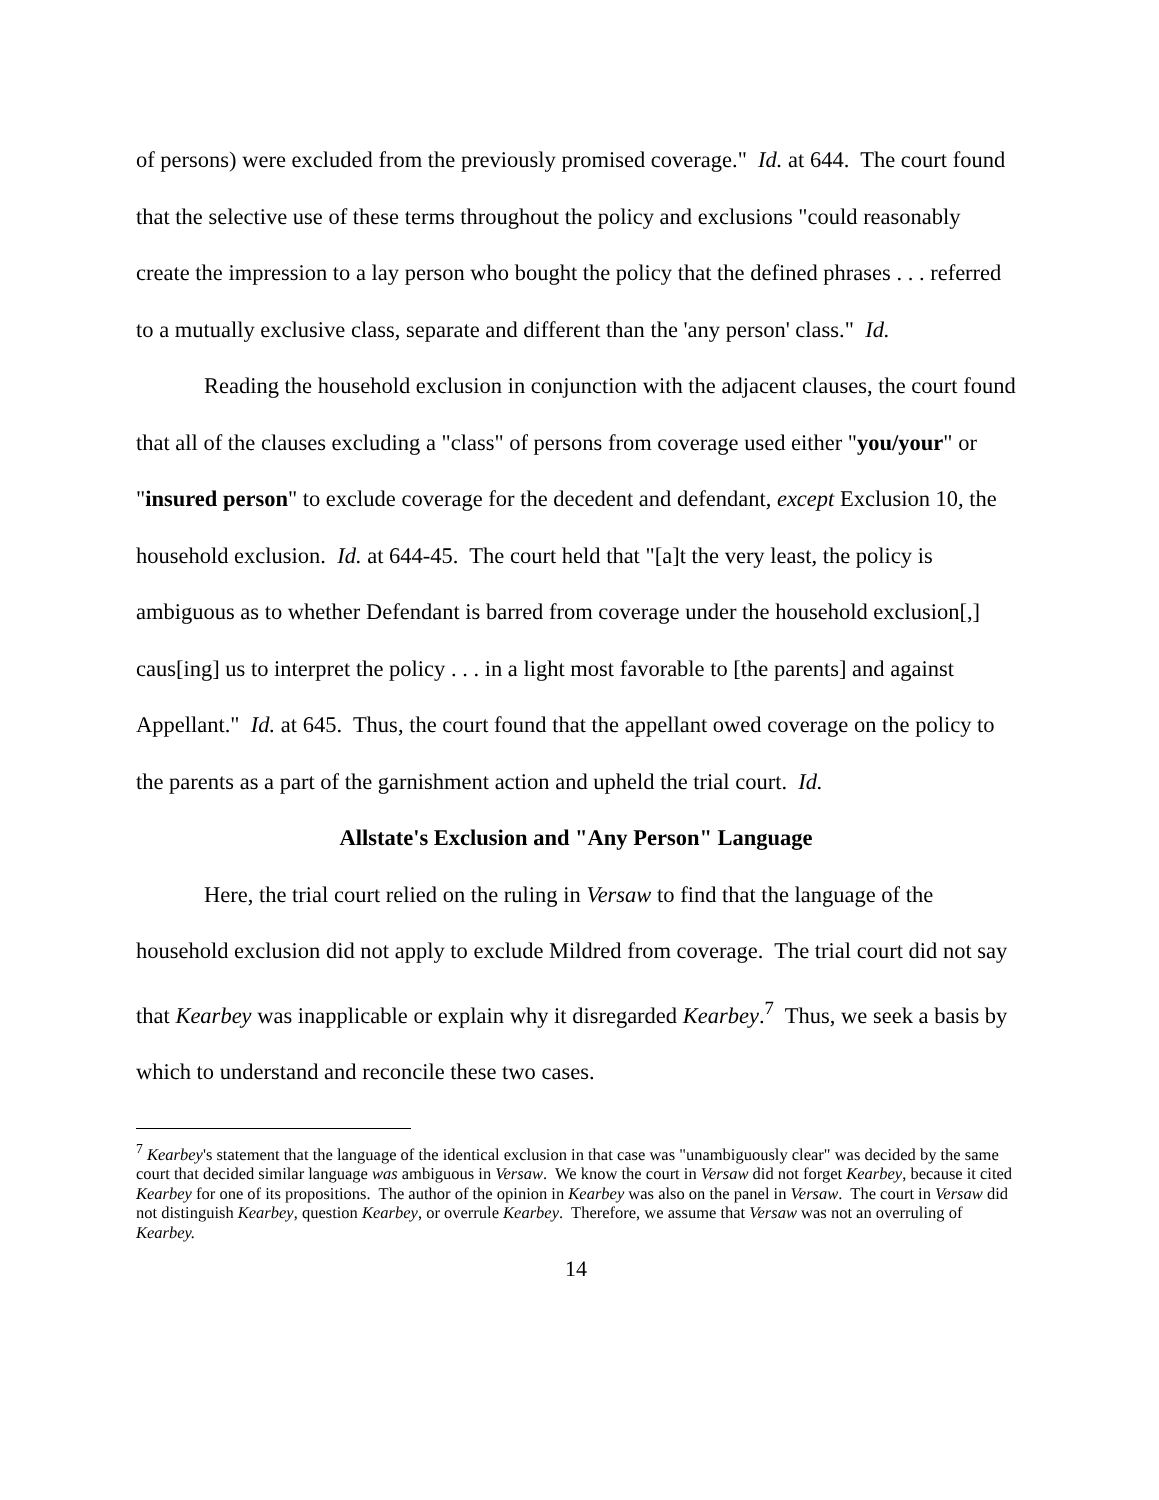of persons) were excluded from the previously promised coverage." Id. at 644. The court found that the selective use of these terms throughout the policy and exclusions "could reasonably create the impression to a lay person who bought the policy that the defined phrases . . . referred to a mutually exclusive class, separate and different than the 'any person' class." Id.
Reading the household exclusion in conjunction with the adjacent clauses, the court found that all of the clauses excluding a "class" of persons from coverage used either "you/your" or "insured person" to exclude coverage for the decedent and defendant, except Exclusion 10, the household exclusion. Id. at 644-45. The court held that "[a]t the very least, the policy is ambiguous as to whether Defendant is barred from coverage under the household exclusion[,] caus[ing] us to interpret the policy . . . in a light most favorable to [the parents] and against Appellant." Id. at 645. Thus, the court found that the appellant owed coverage on the policy to the parents as a part of the garnishment action and upheld the trial court. Id.
Allstate's Exclusion and "Any Person" Language
Here, the trial court relied on the ruling in Versaw to find that the language of the household exclusion did not apply to exclude Mildred from coverage. The trial court did not say that Kearbey was inapplicable or explain why it disregarded Kearbey.<sup>7</sup> Thus, we seek a basis by which to understand and reconcile these two cases.
<sup>7</sup> Kearbey's statement that the language of the identical exclusion in that case was "unambiguously clear" was decided by the same court that decided similar language was ambiguous in Versaw. We know the court in Versaw did not forget Kearbey, because it cited Kearbey for one of its propositions. The author of the opinion in Kearbey was also on the panel in Versaw. The court in Versaw did not distinguish Kearbey, question Kearbey, or overrule Kearbey. Therefore, we assume that Versaw was not an overruling of Kearbey.
14